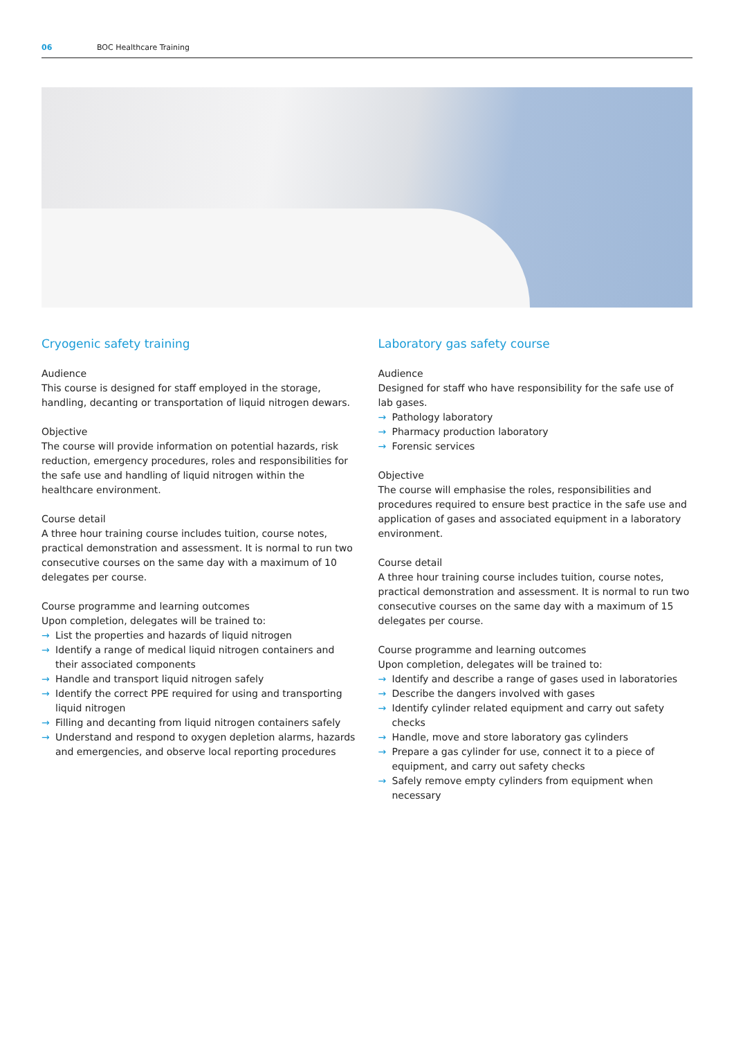06 BOC Healthcare Training
Cryogenic safety training
Audience
This course is designed for staff employed in the storage, handling, decanting or transportation of liquid nitrogen dewars.
Objective
The course will provide information on potential hazards, risk reduction, emergency procedures, roles and responsibilities for the safe use and handling of liquid nitrogen within the healthcare environment.
Course detail
A three hour training course includes tuition, course notes, practical demonstration and assessment. It is normal to run two consecutive courses on the same day with a maximum of 10 delegates per course.
Course programme and learning outcomes
Upon completion, delegates will be trained to:
→ List the properties and hazards of liquid nitrogen
→ Identify a range of medical liquid nitrogen containers and their associated components
→ Handle and transport liquid nitrogen safely
→ Identify the correct PPE required for using and transporting liquid nitrogen
→ Filling and decanting from liquid nitrogen containers safely
→ Understand and respond to oxygen depletion alarms, hazards and emergencies, and observe local reporting procedures
Laboratory gas safety course
Audience
Designed for staff who have responsibility for the safe use of
lab gases.
→ Pathology laboratory
→ Pharmacy production laboratory
→ Forensic services
Objective
The course will emphasise the roles, responsibilities and procedures required to ensure best practice in the safe use and application of gases and associated equipment in a laboratory environment.
Course detail
A three hour training course includes tuition, course notes, practical demonstration and assessment. It is normal to run two consecutive courses on the same day with a maximum of 15 delegates per course.
Course programme and learning outcomes
Upon completion, delegates will be trained to:
→ Identify and describe a range of gases used in laboratories
→ Describe the dangers involved with gases
→ Identify cylinder related equipment and carry out safety checks
→ Handle, move and store laboratory gas cylinders
→ Prepare a gas cylinder for use, connect it to a piece of equipment, and carry out safety checks
→ Safely remove empty cylinders from equipment when necessary